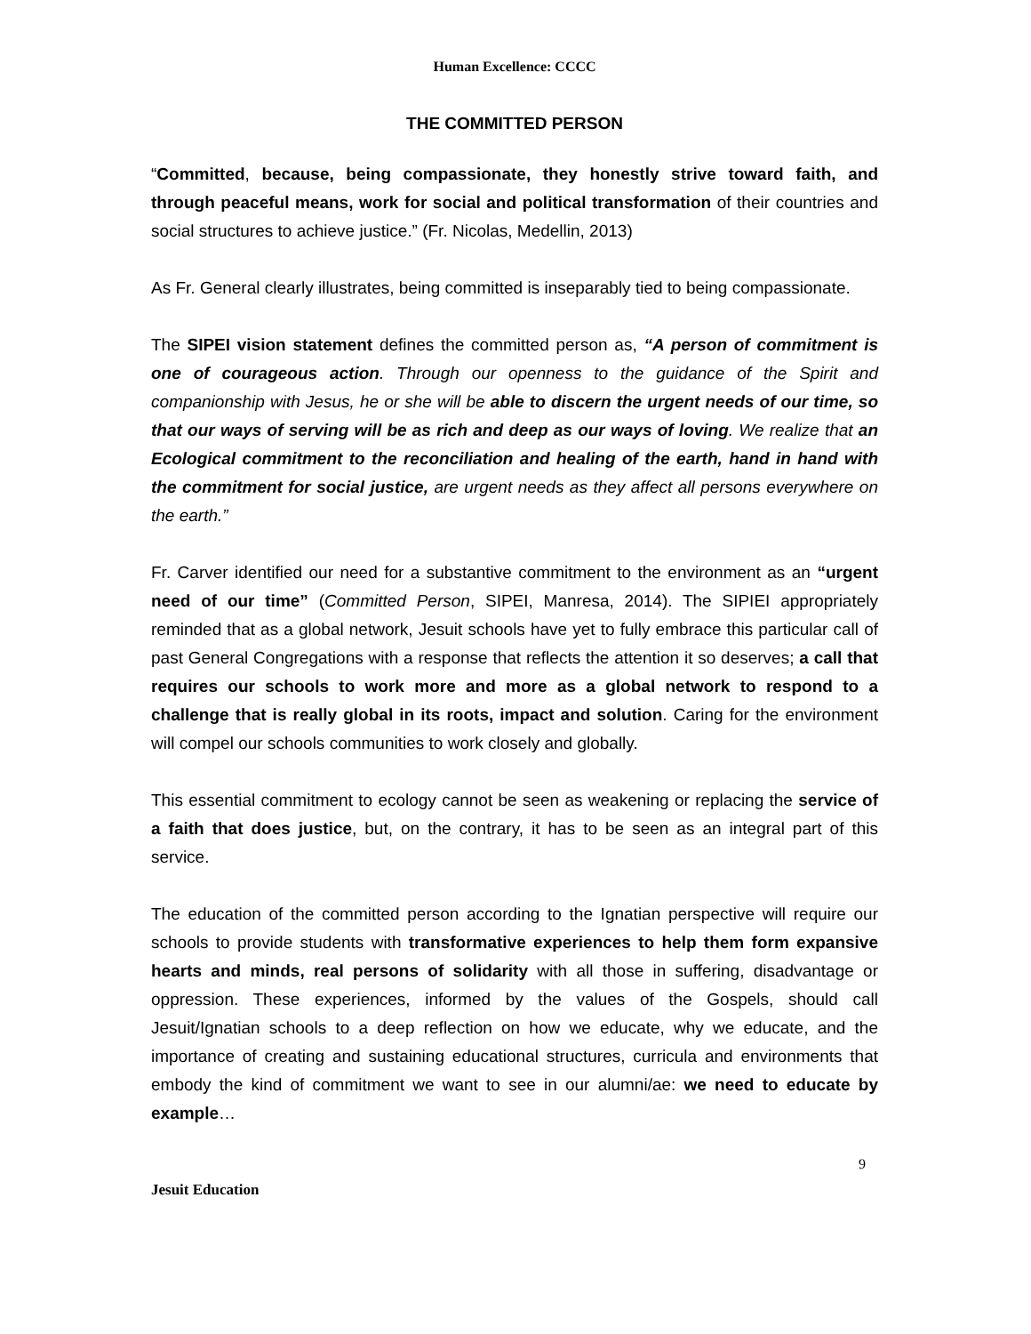Human Excellence: CCCC
THE COMMITTED PERSON
“Committed, because, being compassionate, they honestly strive toward faith, and through peaceful means, work for social and political transformation of their countries and social structures to achieve justice.” (Fr. Nicolas, Medellin, 2013)
As Fr. General clearly illustrates, being committed is inseparably tied to being compassionate.
The SIPEI vision statement defines the committed person as, “A person of commitment is one of courageous action. Through our openness to the guidance of the Spirit and companionship with Jesus, he or she will be able to discern the urgent needs of our time, so that our ways of serving will be as rich and deep as our ways of loving. We realize that an Ecological commitment to the reconciliation and healing of the earth, hand in hand with the commitment for social justice, are urgent needs as they affect all persons everywhere on the earth.”
Fr. Carver identified our need for a substantive commitment to the environment as an “urgent need of our time” (Committed Person, SIPEI, Manresa, 2014). The SIPIEI appropriately reminded that as a global network, Jesuit schools have yet to fully embrace this particular call of past General Congregations with a response that reflects the attention it so deserves; a call that requires our schools to work more and more as a global network to respond to a challenge that is really global in its roots, impact and solution. Caring for the environment will compel our schools communities to work closely and globally.
This essential commitment to ecology cannot be seen as weakening or replacing the service of a faith that does justice, but, on the contrary, it has to be seen as an integral part of this service.
The education of the committed person according to the Ignatian perspective will require our schools to provide students with transformative experiences to help them form expansive hearts and minds, real persons of solidarity with all those in suffering, disadvantage or oppression. These experiences, informed by the values of the Gospels, should call Jesuit/Ignatian schools to a deep reflection on how we educate, why we educate, and the importance of creating and sustaining educational structures, curricula and environments that embody the kind of commitment we want to see in our alumni/ae: we need to educate by example…
9
Jesuit Education